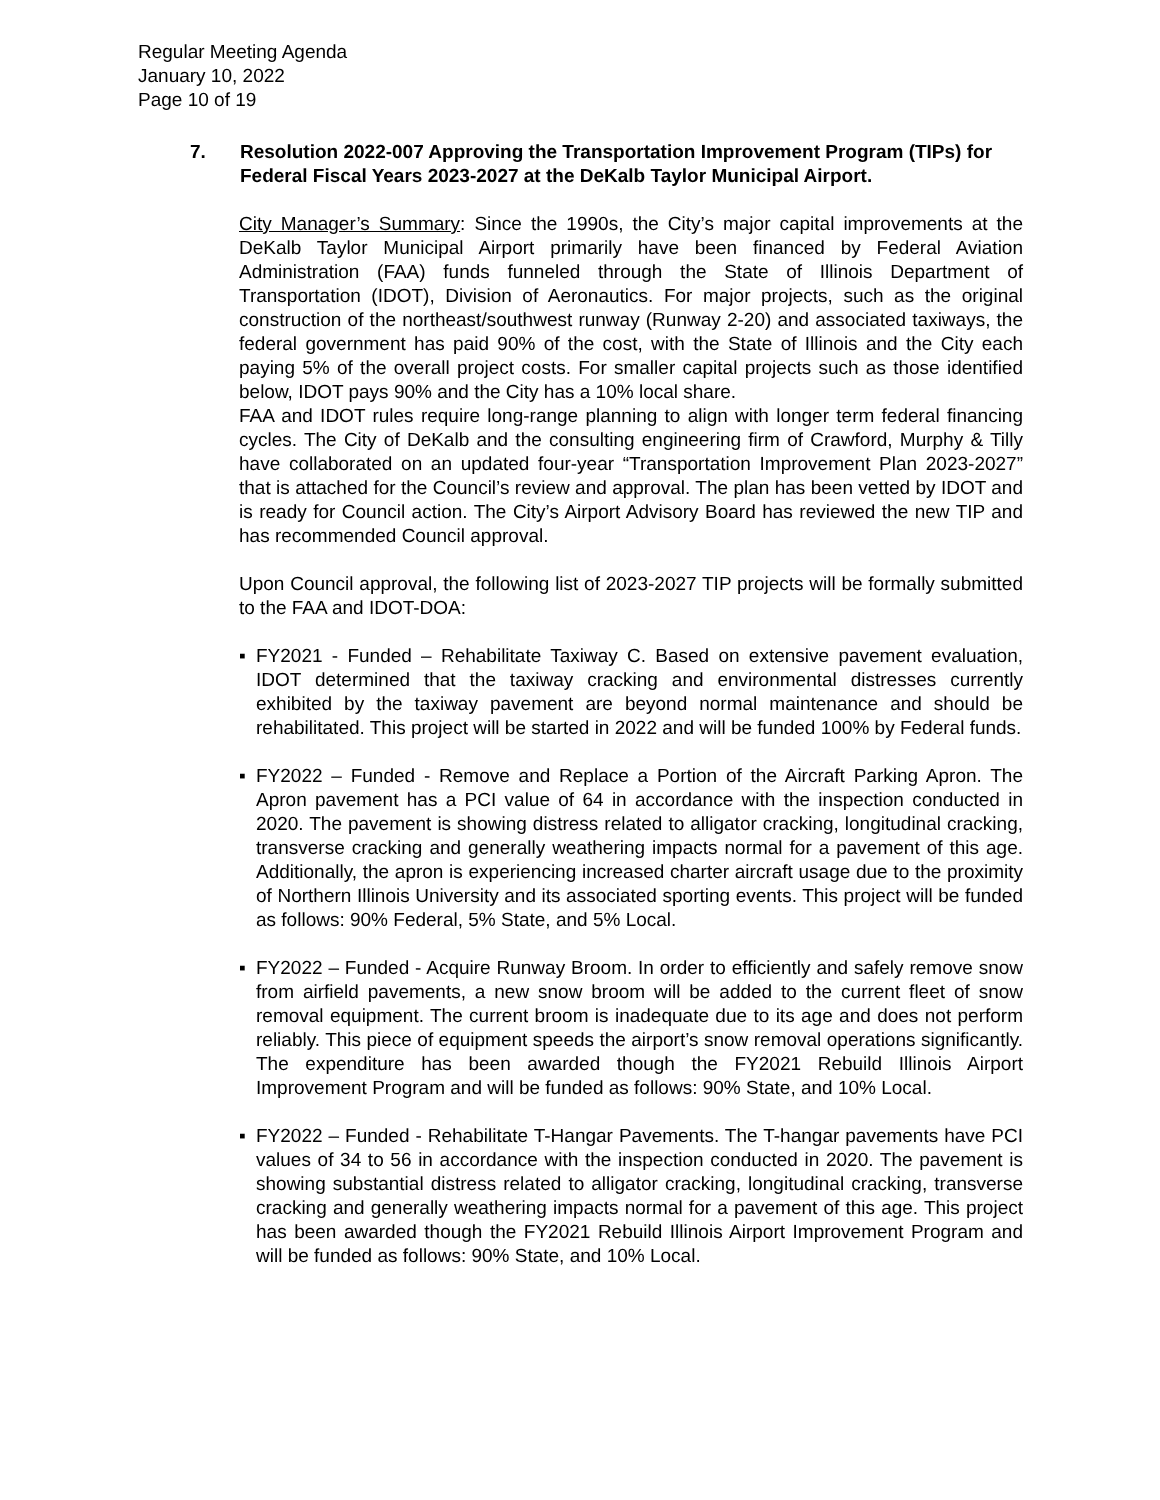Regular Meeting Agenda
January 10, 2022
Page 10 of 19
7. Resolution 2022-007 Approving the Transportation Improvement Program (TIPs) for Federal Fiscal Years 2023-2027 at the DeKalb Taylor Municipal Airport.
City Manager’s Summary: Since the 1990s, the City’s major capital improvements at the DeKalb Taylor Municipal Airport primarily have been financed by Federal Aviation Administration (FAA) funds funneled through the State of Illinois Department of Transportation (IDOT), Division of Aeronautics. For major projects, such as the original construction of the northeast/southwest runway (Runway 2-20) and associated taxiways, the federal government has paid 90% of the cost, with the State of Illinois and the City each paying 5% of the overall project costs. For smaller capital projects such as those identified below, IDOT pays 90% and the City has a 10% local share.
FAA and IDOT rules require long-range planning to align with longer term federal financing cycles. The City of DeKalb and the consulting engineering firm of Crawford, Murphy & Tilly have collaborated on an updated four-year “Transportation Improvement Plan 2023-2027” that is attached for the Council’s review and approval. The plan has been vetted by IDOT and is ready for Council action. The City’s Airport Advisory Board has reviewed the new TIP and has recommended Council approval.
Upon Council approval, the following list of 2023-2027 TIP projects will be formally submitted to the FAA and IDOT-DOA:
▪ FY2021 - Funded – Rehabilitate Taxiway C. Based on extensive pavement evaluation, IDOT determined that the taxiway cracking and environmental distresses currently exhibited by the taxiway pavement are beyond normal maintenance and should be rehabilitated. This project will be started in 2022 and will be funded 100% by Federal funds.
▪ FY2022 – Funded - Remove and Replace a Portion of the Aircraft Parking Apron. The Apron pavement has a PCI value of 64 in accordance with the inspection conducted in 2020. The pavement is showing distress related to alligator cracking, longitudinal cracking, transverse cracking and generally weathering impacts normal for a pavement of this age. Additionally, the apron is experiencing increased charter aircraft usage due to the proximity of Northern Illinois University and its associated sporting events. This project will be funded as follows: 90% Federal, 5% State, and 5% Local.
▪ FY2022 – Funded - Acquire Runway Broom. In order to efficiently and safely remove snow from airfield pavements, a new snow broom will be added to the current fleet of snow removal equipment. The current broom is inadequate due to its age and does not perform reliably. This piece of equipment speeds the airport’s snow removal operations significantly. The expenditure has been awarded though the FY2021 Rebuild Illinois Airport Improvement Program and will be funded as follows: 90% State, and 10% Local.
▪ FY2022 – Funded - Rehabilitate T-Hangar Pavements. The T-hangar pavements have PCI values of 34 to 56 in accordance with the inspection conducted in 2020. The pavement is showing substantial distress related to alligator cracking, longitudinal cracking, transverse cracking and generally weathering impacts normal for a pavement of this age. This project has been awarded though the FY2021 Rebuild Illinois Airport Improvement Program and will be funded as follows: 90% State, and 10% Local.